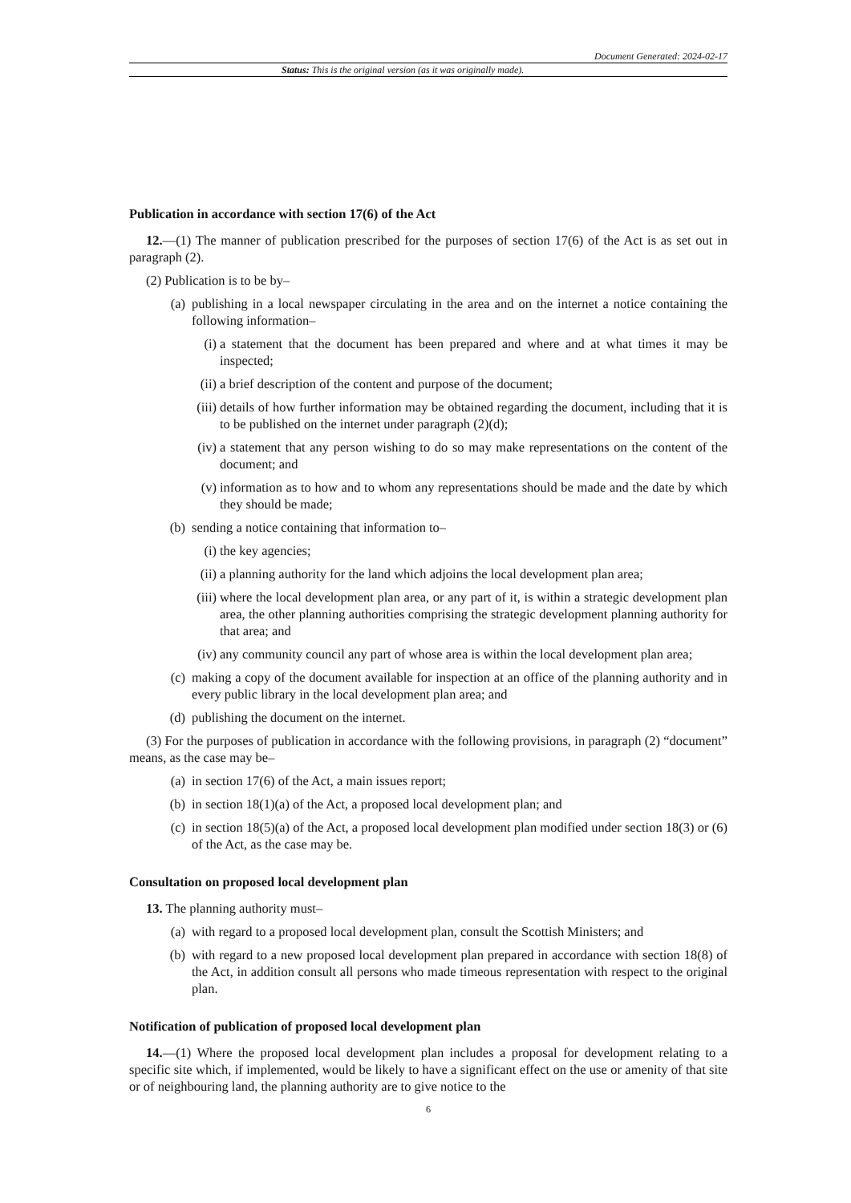Document Generated: 2024-02-17
Status: This is the original version (as it was originally made).
Publication in accordance with section 17(6) of the Act
12.—(1) The manner of publication prescribed for the purposes of section 17(6) of the Act is as set out in paragraph (2).
(2) Publication is to be by–
(a) publishing in a local newspaper circulating in the area and on the internet a notice containing the following information–
(i) a statement that the document has been prepared and where and at what times it may be inspected;
(ii) a brief description of the content and purpose of the document;
(iii) details of how further information may be obtained regarding the document, including that it is to be published on the internet under paragraph (2)(d);
(iv) a statement that any person wishing to do so may make representations on the content of the document; and
(v) information as to how and to whom any representations should be made and the date by which they should be made;
(b) sending a notice containing that information to–
(i) the key agencies;
(ii) a planning authority for the land which adjoins the local development plan area;
(iii) where the local development plan area, or any part of it, is within a strategic development plan area, the other planning authorities comprising the strategic development planning authority for that area; and
(iv) any community council any part of whose area is within the local development plan area;
(c) making a copy of the document available for inspection at an office of the planning authority and in every public library in the local development plan area; and
(d) publishing the document on the internet.
(3) For the purposes of publication in accordance with the following provisions, in paragraph (2) “document” means, as the case may be–
(a) in section 17(6) of the Act, a main issues report;
(b) in section 18(1)(a) of the Act, a proposed local development plan; and
(c) in section 18(5)(a) of the Act, a proposed local development plan modified under section 18(3) or (6) of the Act, as the case may be.
Consultation on proposed local development plan
13. The planning authority must–
(a) with regard to a proposed local development plan, consult the Scottish Ministers; and
(b) with regard to a new proposed local development plan prepared in accordance with section 18(8) of the Act, in addition consult all persons who made timeous representation with respect to the original plan.
Notification of publication of proposed local development plan
14.—(1) Where the proposed local development plan includes a proposal for development relating to a specific site which, if implemented, would be likely to have a significant effect on the use or amenity of that site or of neighbouring land, the planning authority are to give notice to the
6